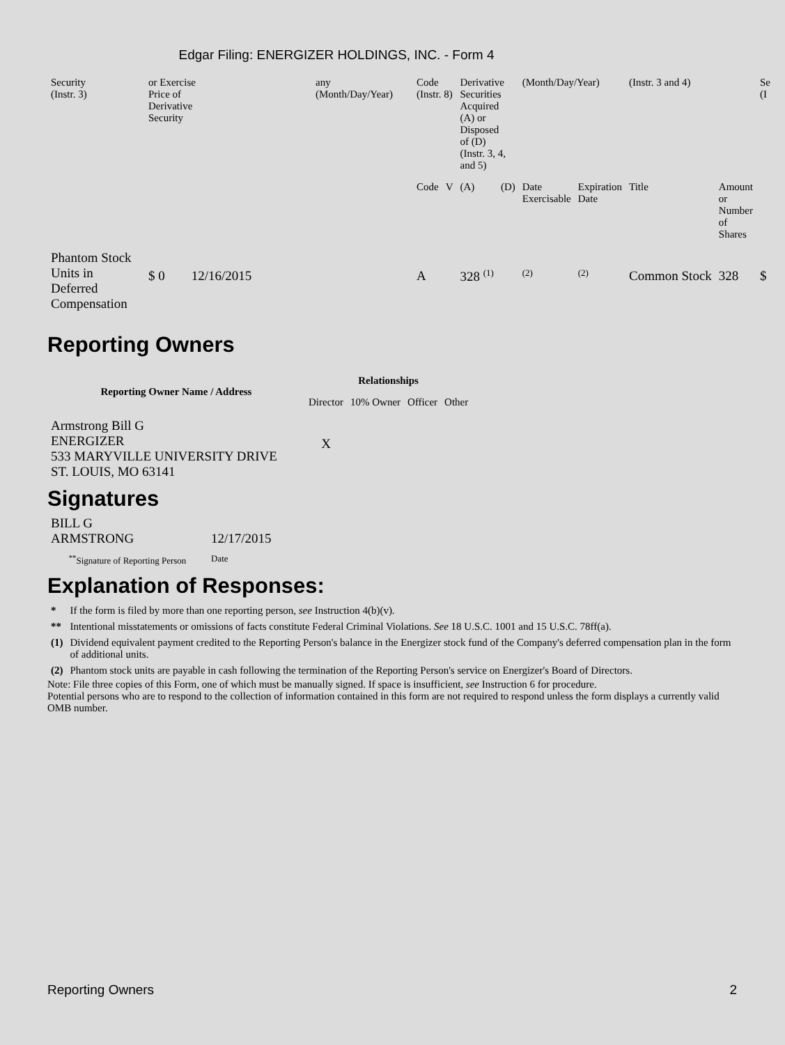Edgar Filing: ENERGIZER HOLDINGS, INC. - Form 4
| Security (Instr. 3) | or Exercise Price of Derivative Security | any (Month/Day/Year) | Code (Instr. 8) | | Derivative Securities Acquired (A) or Disposed of (D) (Instr. 3, 4, and 5) | | (Month/Day/Year) | | (Instr. 3 and 4) | | Se (I |
| | | | Code | V | (A) | (D) | Date Exercisable | Expiration Date | Title | Amount or Number of Shares | |
| Phantom Stock Units in Deferred Compensation | $ 0 12/16/2015 | | A | | 328 <sup>(1)</sup> | | <sup>(2)</sup> | <sup>(2)</sup> | Common Stock | 328 | $ |
Reporting Owners
| Reporting Owner Name / Address | Relationships | | | |
| --- | --- | --- | --- | --- |
| | Director | 10% Owner | Officer | Other |
| Armstrong Bill G ENERGIZER 533 MARYVILLE UNIVERSITY DRIVE ST. LOUIS, MO 63141 | X | | | |
Signatures
| BILL G ARMSTRONG | 12/17/2015 |
| <sup>**</sup> Signature of Reporting Person | Date |
Explanation of Responses:
| * | If the form is filed by more than one reporting person, see Instruction 4(b)(v). |
| ** | Intentional misstatements or omissions of facts constitute Federal Criminal Violations. See 18 U.S.C. 1001 and 15 U.S.C. 78ff(a). |
| (1) | Dividend equivalent payment credited to the Reporting Person's balance in the Energizer stock fund of the Company's deferred compensation plan in the form of additional units. |
| (2) | Phantom stock units are payable in cash following the termination of the Reporting Person's service on Energizer's Board of Directors. |
Note: File three copies of this Form, one of which must be manually signed. If space is insufficient, see Instruction 6 for procedure.
Potential persons who are to respond to the collection of information contained in this form are not required to respond unless the form displays a currently valid OMB number.
Reporting Owners 2